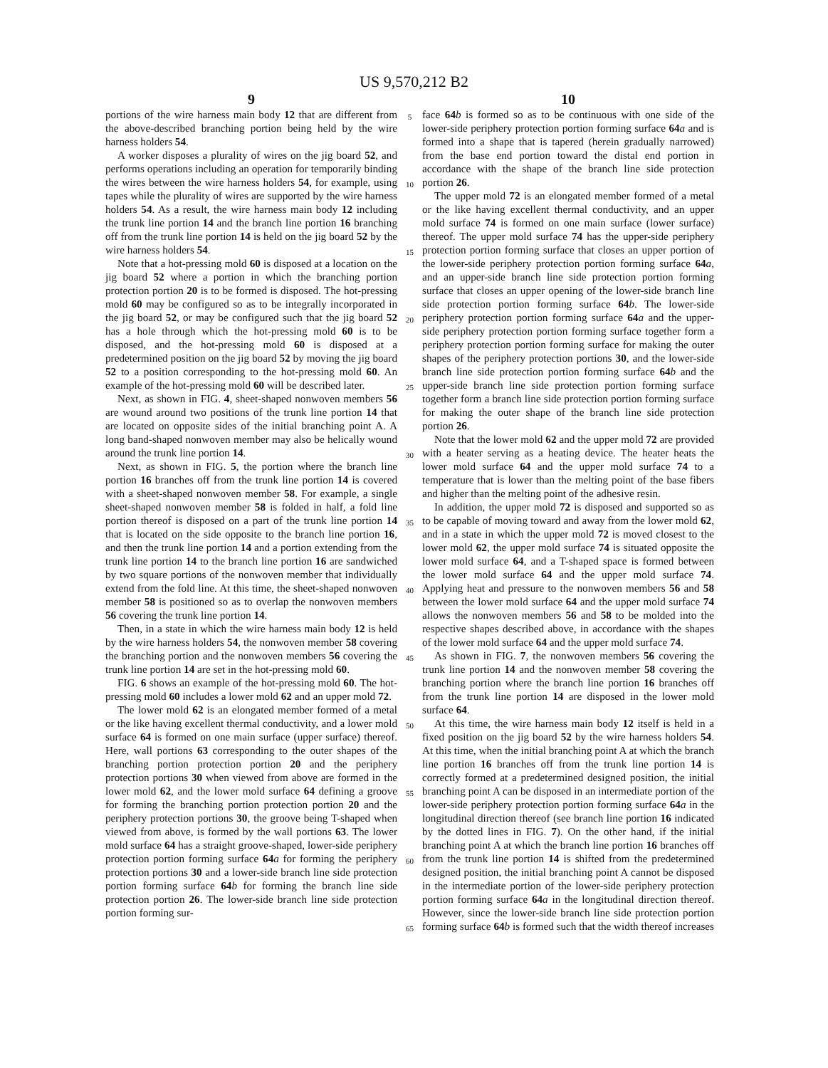US 9,570,212 B2
9
portions of the wire harness main body 12 that are different from the above-described branching portion being held by the wire harness holders 54.
A worker disposes a plurality of wires on the jig board 52, and performs operations including an operation for temporarily binding the wires between the wire harness holders 54, for example, using tapes while the plurality of wires are supported by the wire harness holders 54. As a result, the wire harness main body 12 including the trunk line portion 14 and the branch line portion 16 branching off from the trunk line portion 14 is held on the jig board 52 by the wire harness holders 54.
Note that a hot-pressing mold 60 is disposed at a location on the jig board 52 where a portion in which the branching portion protection portion 20 is to be formed is disposed. The hot-pressing mold 60 may be configured so as to be integrally incorporated in the jig board 52, or may be configured such that the jig board 52 has a hole through which the hot-pressing mold 60 is to be disposed, and the hot-pressing mold 60 is disposed at a predetermined position on the jig board 52 by moving the jig board 52 to a position corresponding to the hot-pressing mold 60. An example of the hot-pressing mold 60 will be described later.
Next, as shown in FIG. 4, sheet-shaped nonwoven members 56 are wound around two positions of the trunk line portion 14 that are located on opposite sides of the initial branching point A. A long band-shaped nonwoven member may also be helically wound around the trunk line portion 14.
Next, as shown in FIG. 5, the portion where the branch line portion 16 branches off from the trunk line portion 14 is covered with a sheet-shaped nonwoven member 58. For example, a single sheet-shaped nonwoven member 58 is folded in half, a fold line portion thereof is disposed on a part of the trunk line portion 14 that is located on the side opposite to the branch line portion 16, and then the trunk line portion 14 and a portion extending from the trunk line portion 14 to the branch line portion 16 are sandwiched by two square portions of the nonwoven member that individually extend from the fold line. At this time, the sheet-shaped nonwoven member 58 is positioned so as to overlap the nonwoven members 56 covering the trunk line portion 14.
Then, in a state in which the wire harness main body 12 is held by the wire harness holders 54, the nonwoven member 58 covering the branching portion and the nonwoven members 56 covering the trunk line portion 14 are set in the hot-pressing mold 60.
FIG. 6 shows an example of the hot-pressing mold 60. The hot-pressing mold 60 includes a lower mold 62 and an upper mold 72.
The lower mold 62 is an elongated member formed of a metal or the like having excellent thermal conductivity, and a lower mold surface 64 is formed on one main surface (upper surface) thereof. Here, wall portions 63 corresponding to the outer shapes of the branching portion protection portion 20 and the periphery protection portions 30 when viewed from above are formed in the lower mold 62, and the lower mold surface 64 defining a groove for forming the branching portion protection portion 20 and the periphery protection portions 30, the groove being T-shaped when viewed from above, is formed by the wall portions 63. The lower mold surface 64 has a straight groove-shaped, lower-side periphery protection portion forming surface 64 a for forming the periphery protection portions 30 and a lower-side branch line side protection portion forming surface 64 b for forming the branch line side protection portion 26. The lower-side branch line side protection portion forming sur-
5
10
15
20
25
30
35
40
45
50
55
60
65
10
face 64 b is formed so as to be continuous with one side of the lower-side periphery protection portion forming surface 64 a and is formed into a shape that is tapered (herein gradually narrowed) from the base end portion toward the distal end portion in accordance with the shape of the branch line side protection portion 26.
The upper mold 72 is an elongated member formed of a metal or the like having excellent thermal conductivity, and an upper mold surface 74 is formed on one main surface (lower surface) thereof. The upper mold surface 74 has the upper-side periphery protection portion forming surface that closes an upper portion of the lower-side periphery protection portion forming surface 64 a, and an upper-side branch line side protection portion forming surface that closes an upper opening of the lower-side branch line side protection portion forming surface 64 b. The lower-side periphery protection portion forming surface 64 a and the upper-side periphery protection portion forming surface together form a periphery protection portion forming surface for making the outer shapes of the periphery protection portions 30, and the lower-side branch line side protection portion forming surface 64 b and the upper-side branch line side protection portion forming surface together form a branch line side protection portion forming surface for making the outer shape of the branch line side protection portion 26.
Note that the lower mold 62 and the upper mold 72 are provided with a heater serving as a heating device. The heater heats the lower mold surface 64 and the upper mold surface 74 to a temperature that is lower than the melting point of the base fibers and higher than the melting point of the adhesive resin.
In addition, the upper mold 72 is disposed and supported so as to be capable of moving toward and away from the lower mold 62, and in a state in which the upper mold 72 is moved closest to the lower mold 62, the upper mold surface 74 is situated opposite the lower mold surface 64, and a T-shaped space is formed between the lower mold surface 64 and the upper mold surface 74. Applying heat and pressure to the nonwoven members 56 and 58 between the lower mold surface 64 and the upper mold surface 74 allows the nonwoven members 56 and 58 to be molded into the respective shapes described above, in accordance with the shapes of the lower mold surface 64 and the upper mold surface 74.
As shown in FIG. 7, the nonwoven members 56 covering the trunk line portion 14 and the nonwoven member 58 covering the branching portion where the branch line portion 16 branches off from the trunk line portion 14 are disposed in the lower mold surface 64.
At this time, the wire harness main body 12 itself is held in a fixed position on the jig board 52 by the wire harness holders 54. At this time, when the initial branching point A at which the branch line portion 16 branches off from the trunk line portion 14 is correctly formed at a predetermined designed position, the initial branching point A can be disposed in an intermediate portion of the lower-side periphery protection portion forming surface 64 a in the longitudinal direction thereof (see branch line portion 16 indicated by the dotted lines in FIG. 7). On the other hand, if the initial branching point A at which the branch line portion 16 branches off from the trunk line portion 14 is shifted from the predetermined designed position, the initial branching point A cannot be disposed in the intermediate portion of the lower-side periphery protection portion forming surface 64 a in the longitudinal direction thereof. However, since the lower-side branch line side protection portion forming surface 64 b is formed such that the width thereof increases